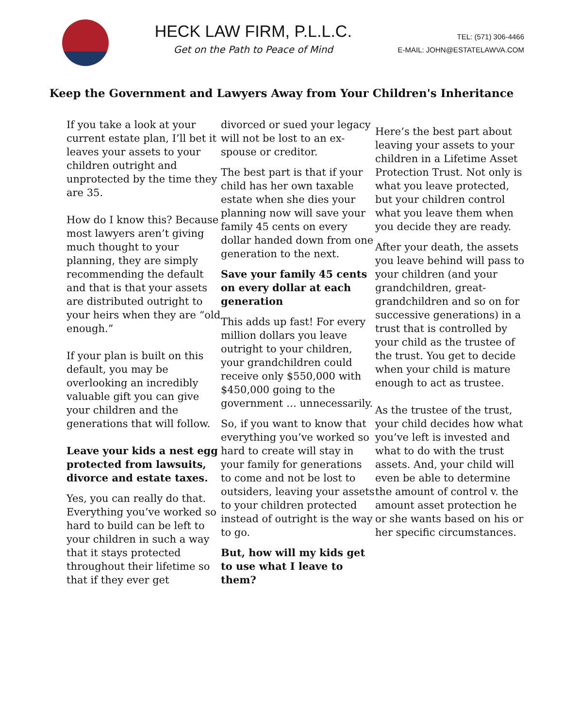HECK LAW FIRM, P.L.L.C.
Get on the Path to Peace of Mind
TEL: (571) 306-4466
E-MAIL: JOHN@ESTATELAWVA.COM
Keep the Government and Lawyers Away from Your Children's Inheritance
If you take a look at your current estate plan, I’ll bet it leaves your assets to your children outright and unprotected by the time they are 35.
How do I know this? Because most lawyers aren’t giving much thought to your planning, they are simply recommending the default and that is that your assets are distributed outright to your heirs when they are “old enough.”
If your plan is built on this default, you may be overlooking an incredibly valuable gift you can give your children and the generations that will follow.
Leave your kids a nest egg protected from lawsuits, divorce and estate taxes.
Yes, you can really do that. Everything you’ve worked so hard to build can be left to your children in such a way that it stays protected throughout their lifetime so that if they ever get
divorced or sued your legacy will not be lost to an ex-spouse or creditor.
The best part is that if your child has her own taxable estate when she dies your planning now will save your family 45 cents on every dollar handed down from one generation to the next.
Save your family 45 cents on every dollar at each generation
This adds up fast! For every million dollars you leave outright to your children, your grandchildren could receive only $550,000 with $450,000 going to the government … unnecessarily.
So, if you want to know that everything you’ve worked so hard to create will stay in your family for generations to come and not be lost to outsiders, leaving your assets to your children protected instead of outright is the way to go.
But, how will my kids get to use what I leave to them?
Here’s the best part about leaving your assets to your children in a Lifetime Asset Protection Trust. Not only is what you leave protected, but your children control what you leave them when you decide they are ready.
After your death, the assets you leave behind will pass to your children (and your grandchildren, great-grandchildren and so on for successive generations) in a trust that is controlled by your child as the trustee of the trust. You get to decide when your child is mature enough to act as trustee.
As the trustee of the trust, your child decides how what you’ve left is invested and what to do with the trust assets. And, your child will even be able to determine the amount of control v. the amount asset protection he or she wants based on his or her specific circumstances.